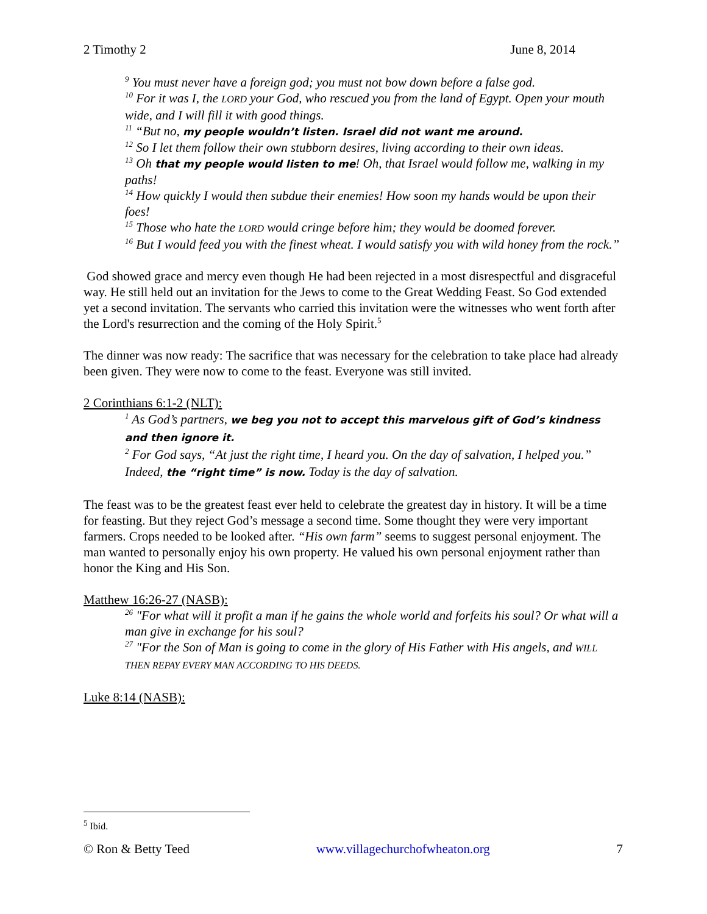2 Timothy 2 June 8, 2014
<sup>9</sup> You must never have a foreign god; you must not bow down before a false god.
<sup>10</sup> For it was I, the LORD your God, who rescued you from the land of Egypt. Open your mouth wide, and I will fill it with good things.
<sup>11</sup> “But no, my people wouldn’t listen. Israel did not want me around.
<sup>12</sup> So I let them follow their own stubborn desires, living according to their own ideas.
<sup>13</sup> Oh that my people would listen to me! Oh, that Israel would follow me, walking in my paths!
<sup>14</sup> How quickly I would then subdue their enemies! How soon my hands would be upon their foes!
<sup>15</sup> Those who hate the LORD would cringe before him; they would be doomed forever.
<sup>16</sup> But I would feed you with the finest wheat. I would satisfy you with wild honey from the rock.”
God showed grace and mercy even though He had been rejected in a most disrespectful and disgraceful way. He still held out an invitation for the Jews to come to the Great Wedding Feast. So God extended yet a second invitation. The servants who carried this invitation were the witnesses who went forth after the Lord's resurrection and the coming of the Holy Spirit.<sup>5</sup>
The dinner was now ready: The sacrifice that was necessary for the celebration to take place had already been given. They were now to come to the feast. Everyone was still invited.
2 Corinthians 6:1-2 (NLT):
<sup>1</sup> As God’s partners, we beg you not to accept this marvelous gift of God’s kindness and then ignore it.
<sup>2</sup> For God says, “At just the right time, I heard you. On the day of salvation, I helped you.” Indeed, the “right time” is now. Today is the day of salvation.
The feast was to be the greatest feast ever held to celebrate the greatest day in history. It will be a time for feasting. But they reject God’s message a second time. Some thought they were very important farmers. Crops needed to be looked after. “His own farm” seems to suggest personal enjoyment. The man wanted to personally enjoy his own property. He valued his own personal enjoyment rather than honor the King and His Son.
Matthew 16:26-27 (NASB):
<sup>26</sup> "For what will it profit a man if he gains the whole world and forfeits his soul? Or what will a man give in exchange for his soul?
<sup>27</sup> "For the Son of Man is going to come in the glory of His Father with His angels, and WILL THEN REPAY EVERY MAN ACCORDING TO HIS DEEDS.
Luke 8:14 (NASB):
<sup>5</sup> Ibid.
© Ron & Betty Teed www.villagechurchofwheaton.org 7